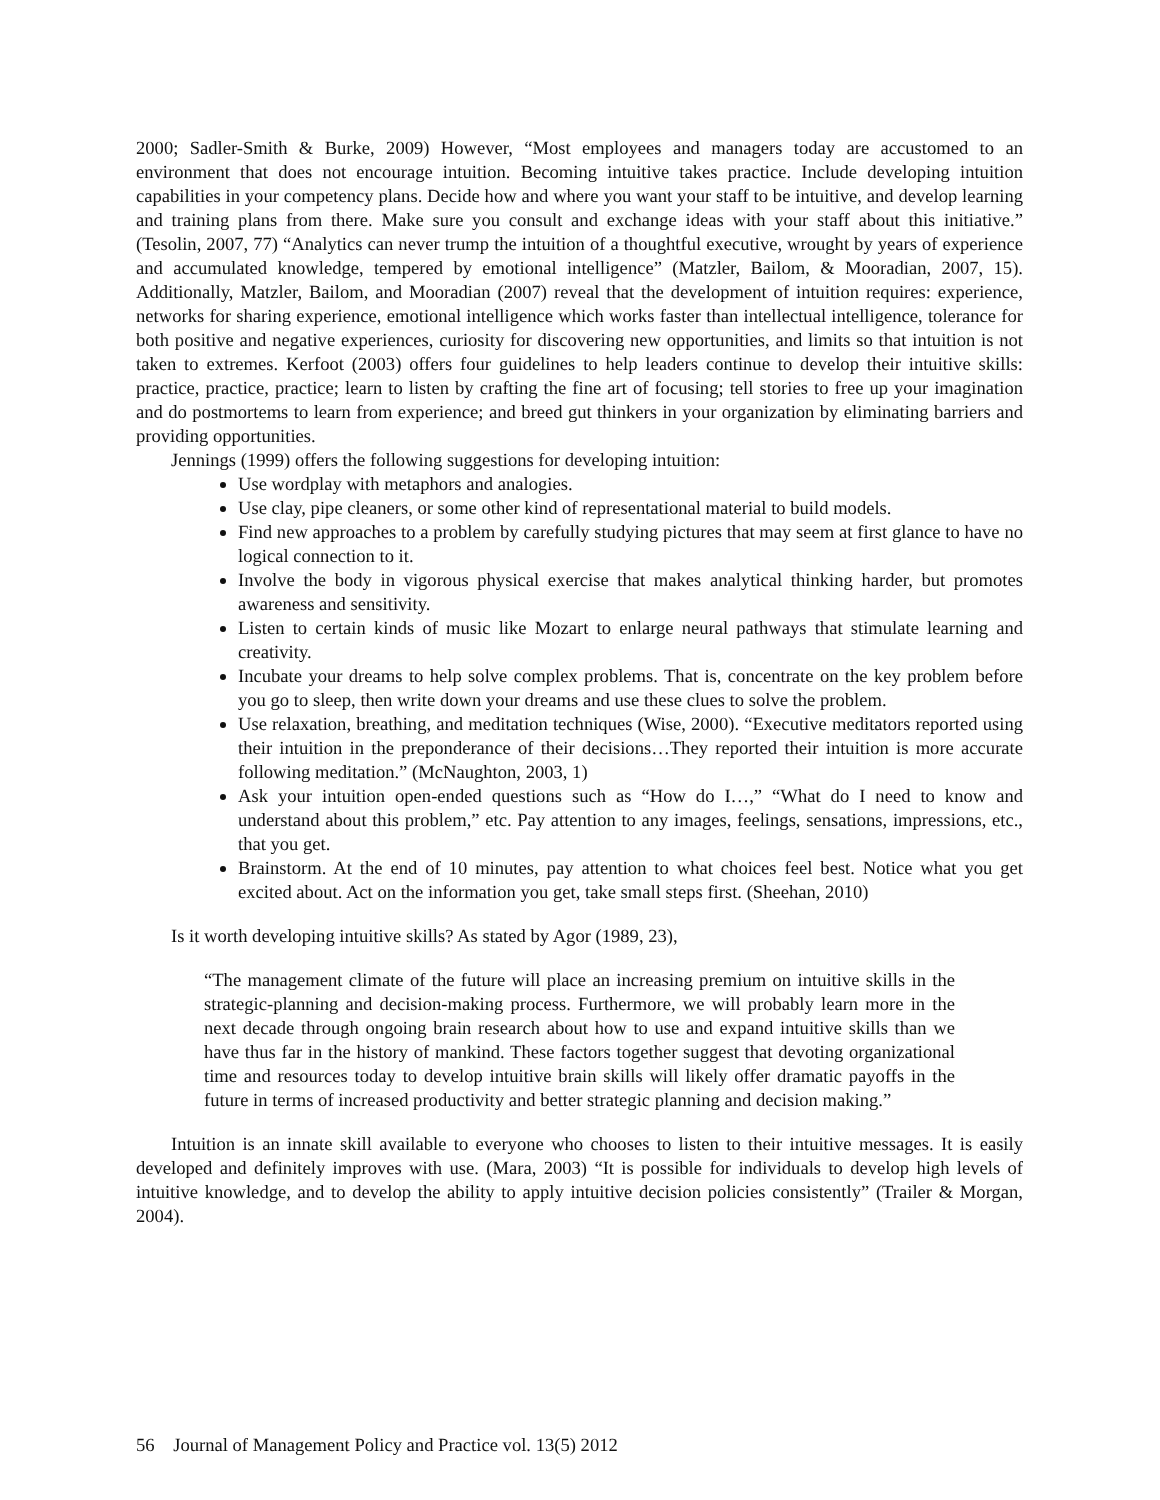2000; Sadler-Smith & Burke, 2009) However, “Most employees and managers today are accustomed to an environment that does not encourage intuition. Becoming intuitive takes practice. Include developing intuition capabilities in your competency plans. Decide how and where you want your staff to be intuitive, and develop learning and training plans from there. Make sure you consult and exchange ideas with your staff about this initiative.” (Tesolin, 2007, 77) “Analytics can never trump the intuition of a thoughtful executive, wrought by years of experience and accumulated knowledge, tempered by emotional intelligence” (Matzler, Bailom, & Mooradian, 2007, 15). Additionally, Matzler, Bailom, and Mooradian (2007) reveal that the development of intuition requires: experience, networks for sharing experience, emotional intelligence which works faster than intellectual intelligence, tolerance for both positive and negative experiences, curiosity for discovering new opportunities, and limits so that intuition is not taken to extremes. Kerfoot (2003) offers four guidelines to help leaders continue to develop their intuitive skills: practice, practice, practice; learn to listen by crafting the fine art of focusing; tell stories to free up your imagination and do postmortems to learn from experience; and breed gut thinkers in your organization by eliminating barriers and providing opportunities.
Jennings (1999) offers the following suggestions for developing intuition:
Use wordplay with metaphors and analogies.
Use clay, pipe cleaners, or some other kind of representational material to build models.
Find new approaches to a problem by carefully studying pictures that may seem at first glance to have no logical connection to it.
Involve the body in vigorous physical exercise that makes analytical thinking harder, but promotes awareness and sensitivity.
Listen to certain kinds of music like Mozart to enlarge neural pathways that stimulate learning and creativity.
Incubate your dreams to help solve complex problems. That is, concentrate on the key problem before you go to sleep, then write down your dreams and use these clues to solve the problem.
Use relaxation, breathing, and meditation techniques (Wise, 2000). “Executive meditators reported using their intuition in the preponderance of their decisions…They reported their intuition is more accurate following meditation.” (McNaughton, 2003, 1)
Ask your intuition open-ended questions such as “How do I…,” “What do I need to know and understand about this problem,” etc. Pay attention to any images, feelings, sensations, impressions, etc., that you get.
Brainstorm. At the end of 10 minutes, pay attention to what choices feel best. Notice what you get excited about. Act on the information you get, take small steps first. (Sheehan, 2010)
Is it worth developing intuitive skills? As stated by Agor (1989, 23),
“The management climate of the future will place an increasing premium on intuitive skills in the strategic-planning and decision-making process. Furthermore, we will probably learn more in the next decade through ongoing brain research about how to use and expand intuitive skills than we have thus far in the history of mankind. These factors together suggest that devoting organizational time and resources today to develop intuitive brain skills will likely offer dramatic payoffs in the future in terms of increased productivity and better strategic planning and decision making.”
Intuition is an innate skill available to everyone who chooses to listen to their intuitive messages. It is easily developed and definitely improves with use. (Mara, 2003) “It is possible for individuals to develop high levels of intuitive knowledge, and to develop the ability to apply intuitive decision policies consistently” (Trailer & Morgan, 2004).
56 Journal of Management Policy and Practice vol. 13(5) 2012